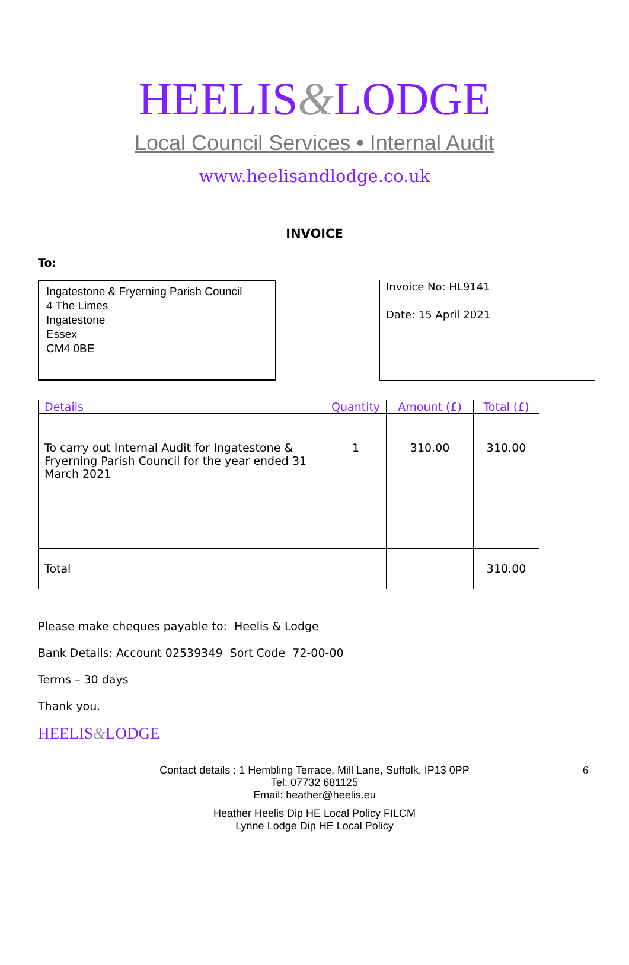HEELIS&LODGE
Local Council Services • Internal Audit
www.heelisandlodge.co.uk
INVOICE
To:
Ingatestone & Fryerning Parish Council
4 The Limes
Ingatestone
Essex
CM4 0BE
Invoice No: HL9141
Date: 15 April 2021
| Details | Quantity | Amount (£) | Total (£) |
| --- | --- | --- | --- |
| To carry out Internal Audit for Ingatestone & Fryerning Parish Council for the year ended 31 March 2021 | 1 | 310.00 | 310.00 |
| Total | | | 310.00 |
Please make cheques payable to: Heelis & Lodge
Bank Details: Account 02539349 Sort Code 72-00-00
Terms – 30 days
Thank you.
HEELIS&LODGE
Contact details : 1 Hembling Terrace, Mill Lane, Suffolk, IP13 0PP 6
Tel: 07732 681125
Email: heather@heelis.eu
Heather Heelis Dip HE Local Policy FILCM
Lynne Lodge Dip HE Local Policy